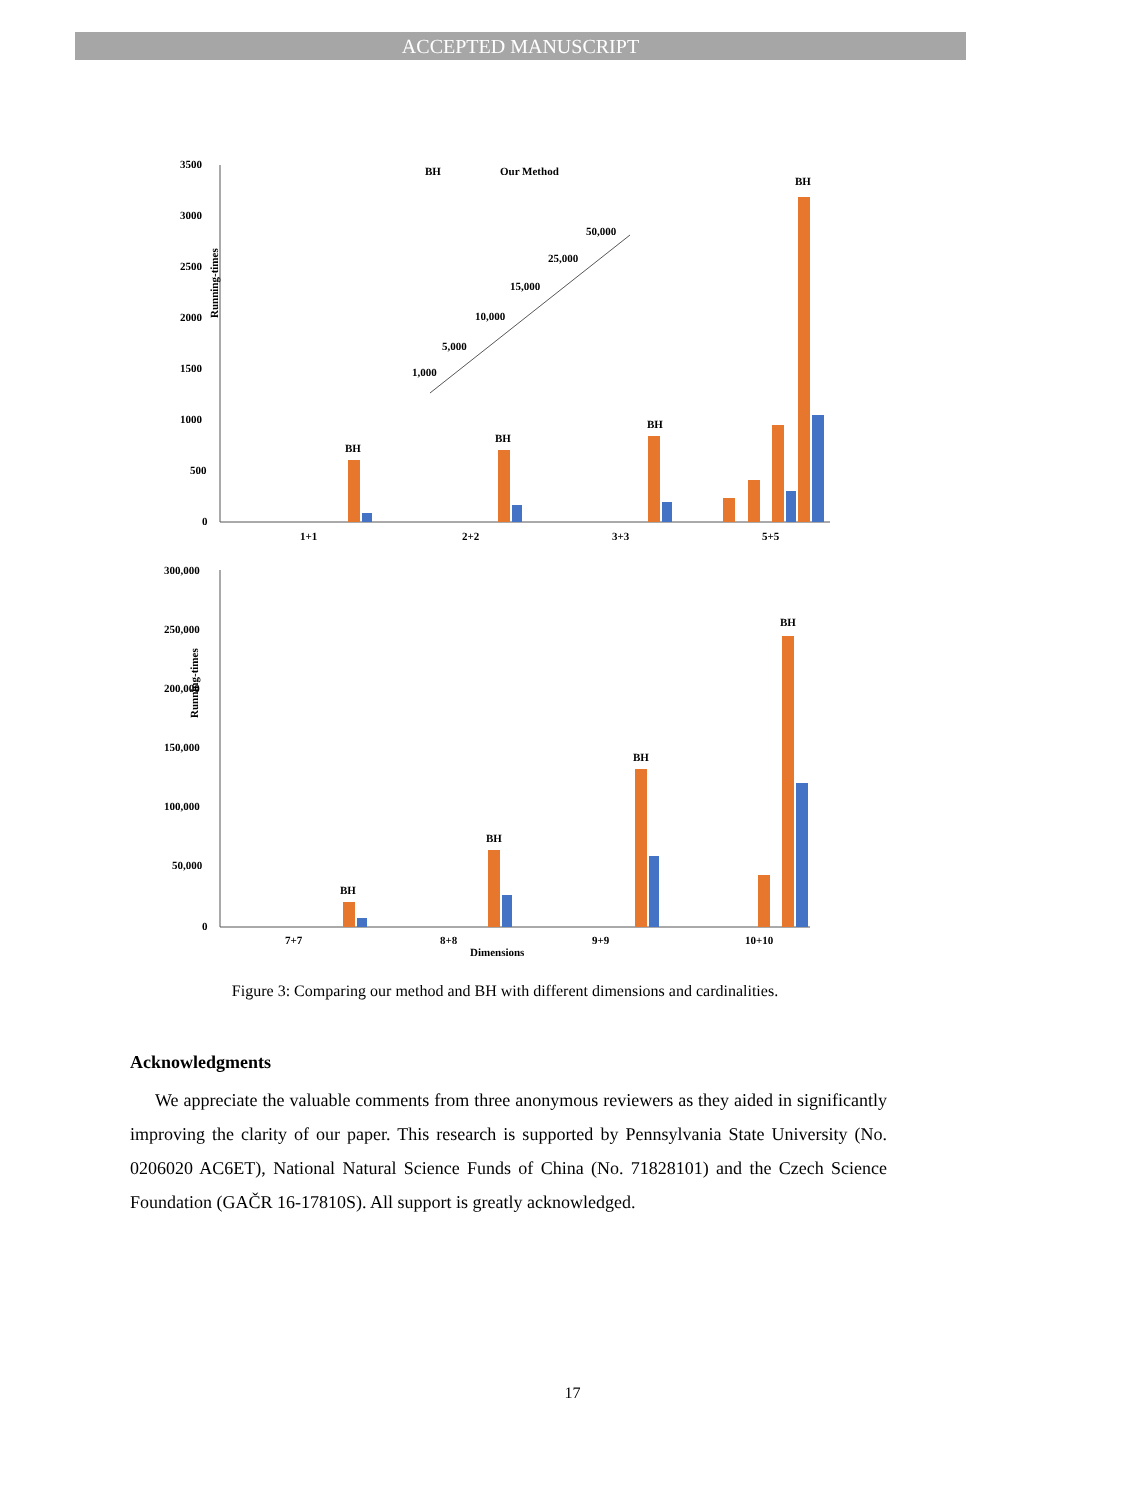ACCEPTED MANUSCRIPT
3500
3000
2500
2000
1500
1000
500
0
BH
Our Method
1+1
2+2
3+3
5+5
1,000
5,000
10,000
15,000
25,000
50,000
BH
BH
BH
BH
Running-times
300,000
250,000
200,000
150,000
100,000
50,000
0
7+7
8+8
9+9
10+10
Dimensions
BH
BH
BH
BH
Running-times
Figure 3: Comparing our method and BH with different dimensions and cardinalities.
Acknowledgments
We appreciate the valuable comments from three anonymous reviewers as they aided in significantly improving the clarity of our paper. This research is supported by Pennsylvania State University (No. 0206020 AC6ET), National Natural Science Funds of China (No. 71828101) and the Czech Science Foundation (GAČR 16-17810S). All support is greatly acknowledged.
17